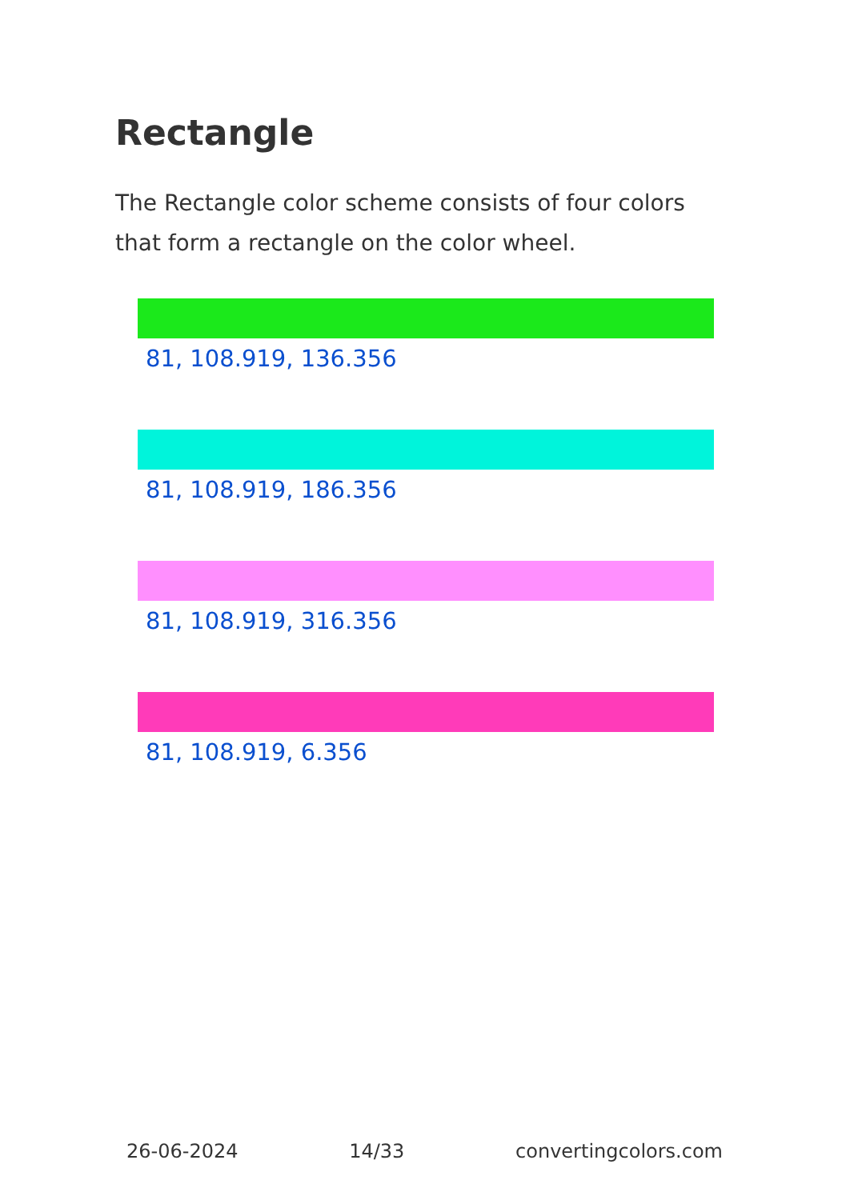Rectangle
The Rectangle color scheme consists of four colors that form a rectangle on the color wheel.
81, 108.919, 136.356
81, 108.919, 186.356
81, 108.919, 316.356
81, 108.919, 6.356
26-06-2024 14/33 convertingcolors.com